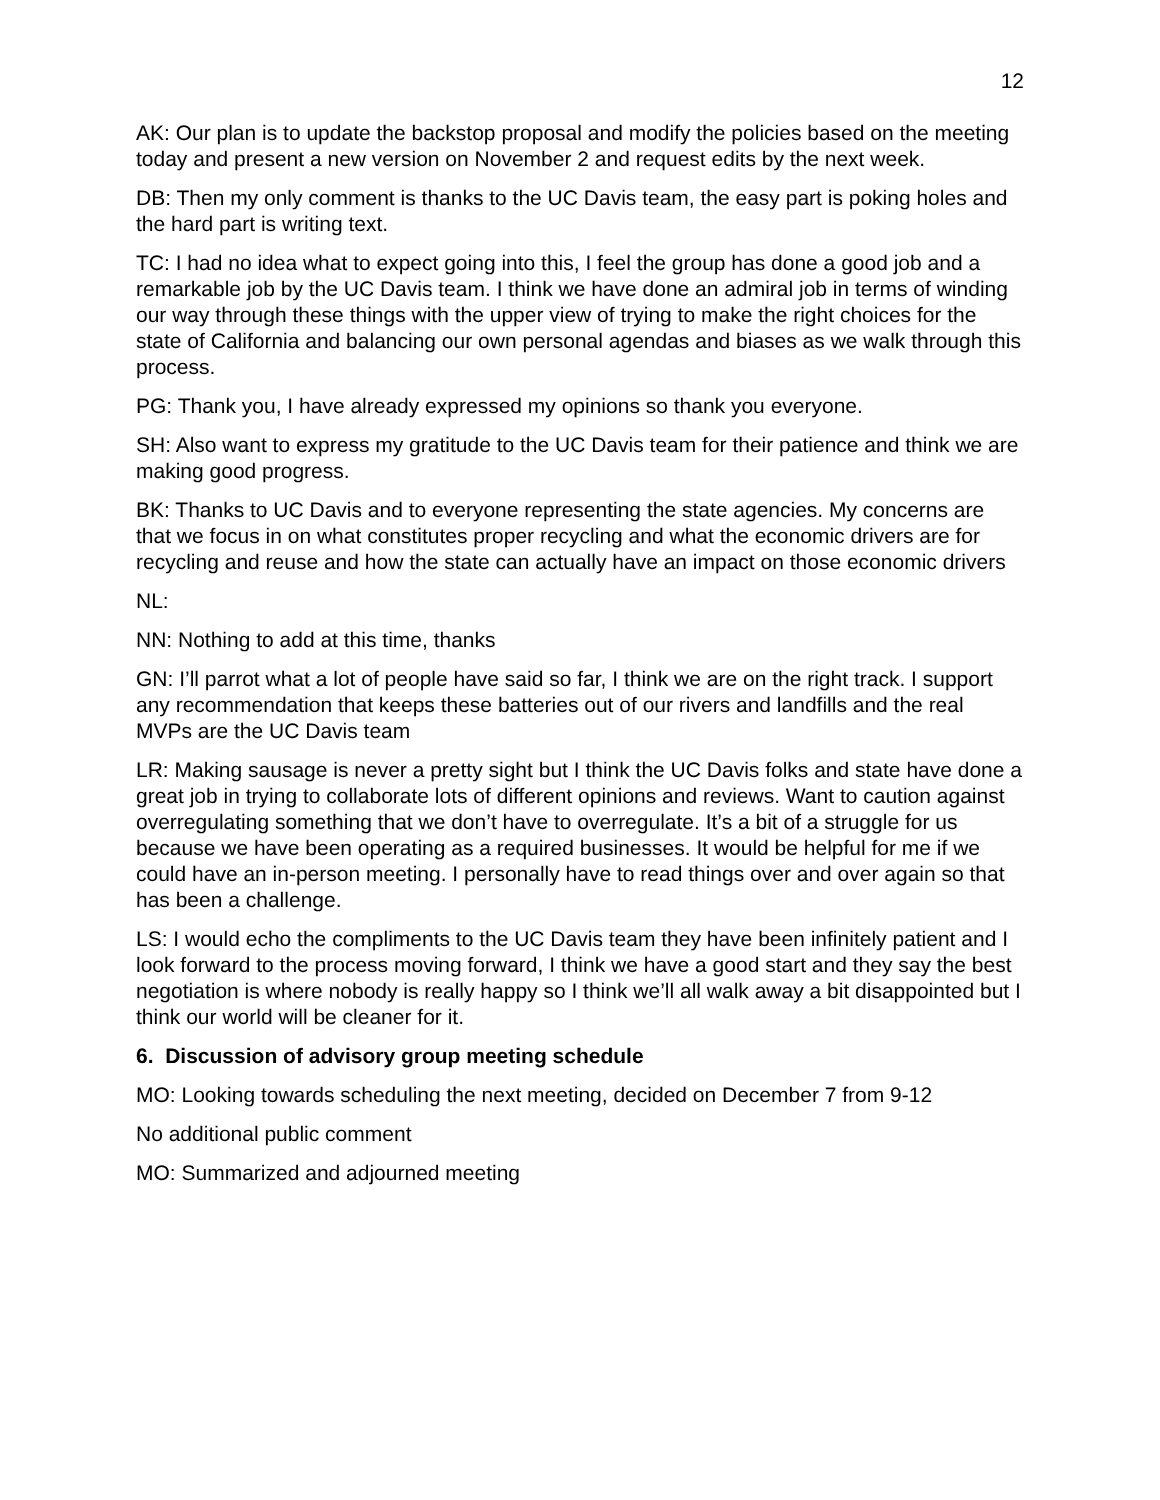12
AK: Our plan is to update the backstop proposal and modify the policies based on the meeting today and present a new version on November 2 and request edits by the next week.
DB: Then my only comment is thanks to the UC Davis team, the easy part is poking holes and the hard part is writing text.
TC: I had no idea what to expect going into this, I feel the group has done a good job and a remarkable job by the UC Davis team. I think we have done an admiral job in terms of winding our way through these things with the upper view of trying to make the right choices for the state of California and balancing our own personal agendas and biases as we walk through this process.
PG: Thank you, I have already expressed my opinions so thank you everyone.
SH: Also want to express my gratitude to the UC Davis team for their patience and think we are making good progress.
BK: Thanks to UC Davis and to everyone representing the state agencies. My concerns are that we focus in on what constitutes proper recycling and what the economic drivers are for recycling and reuse and how the state can actually have an impact on those economic drivers
NL:
NN: Nothing to add at this time, thanks
GN: I’ll parrot what a lot of people have said so far, I think we are on the right track. I support any recommendation that keeps these batteries out of our rivers and landfills and the real MVPs are the UC Davis team
LR: Making sausage is never a pretty sight but I think the UC Davis folks and state have done a great job in trying to collaborate lots of different opinions and reviews. Want to caution against overregulating something that we don’t have to overregulate. It’s a bit of a struggle for us because we have been operating as a required businesses. It would be helpful for me if we could have an in-person meeting. I personally have to read things over and over again so that has been a challenge.
LS: I would echo the compliments to the UC Davis team they have been infinitely patient and I look forward to the process moving forward, I think we have a good start and they say the best negotiation is where nobody is really happy so I think we’ll all walk away a bit disappointed but I think our world will be cleaner for it.
6. Discussion of advisory group meeting schedule
MO: Looking towards scheduling the next meeting, decided on December 7 from 9-12
No additional public comment
MO: Summarized and adjourned meeting